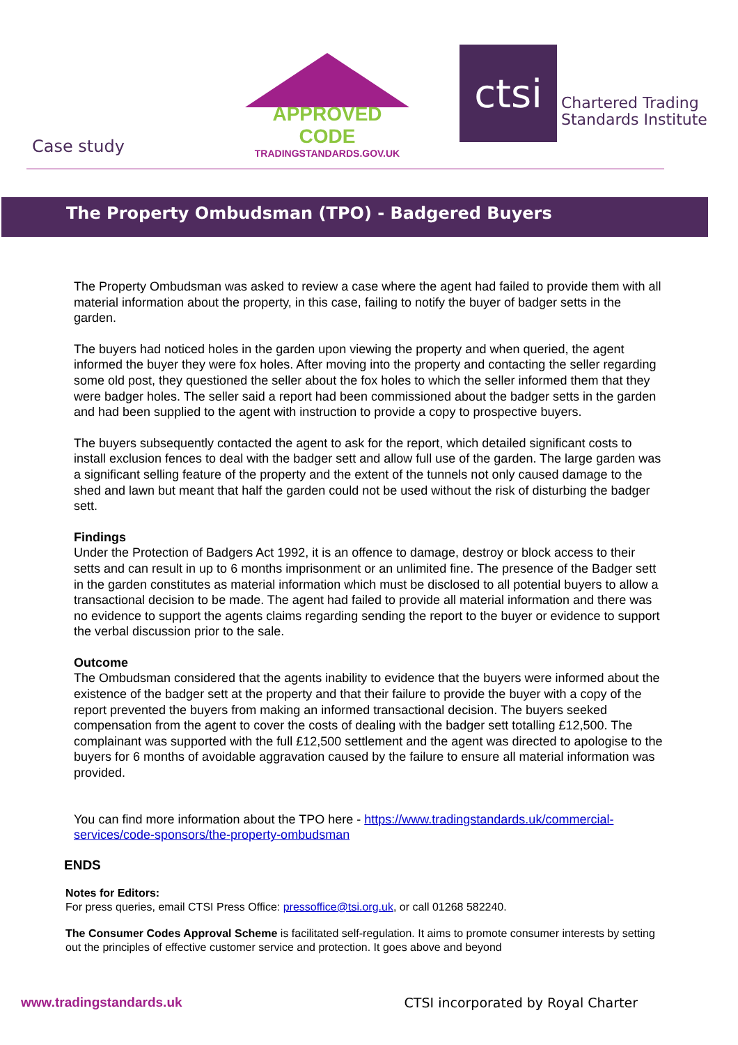APPROVED CODE
TRADINGSTANDARDS.GOV.UK
ctsi
Chartered Trading
Standards Institute
Case study
The Property Ombudsman (TPO) - Badgered Buyers
The Property Ombudsman was asked to review a case where the agent had failed to provide them with all material information about the property, in this case, failing to notify the buyer of badger setts in the garden.
The buyers had noticed holes in the garden upon viewing the property and when queried, the agent informed the buyer they were fox holes. After moving into the property and contacting the seller regarding some old post, they questioned the seller about the fox holes to which the seller informed them that they were badger holes. The seller said a report had been commissioned about the badger setts in the garden and had been supplied to the agent with instruction to provide a copy to prospective buyers.
The buyers subsequently contacted the agent to ask for the report, which detailed significant costs to install exclusion fences to deal with the badger sett and allow full use of the garden. The large garden was a significant selling feature of the property and the extent of the tunnels not only caused damage to the shed and lawn but meant that half the garden could not be used without the risk of disturbing the badger sett.
Findings
Under the Protection of Badgers Act 1992, it is an offence to damage, destroy or block access to their setts and can result in up to 6 months imprisonment or an unlimited fine. The presence of the Badger sett in the garden constitutes as material information which must be disclosed to all potential buyers to allow a transactional decision to be made. The agent had failed to provide all material information and there was no evidence to support the agents claims regarding sending the report to the buyer or evidence to support the verbal discussion prior to the sale.
Outcome
The Ombudsman considered that the agents inability to evidence that the buyers were informed about the existence of the badger sett at the property and that their failure to provide the buyer with a copy of the report prevented the buyers from making an informed transactional decision. The buyers seeked compensation from the agent to cover the costs of dealing with the badger sett totalling £12,500. The complainant was supported with the full £12,500 settlement and the agent was directed to apologise to the buyers for 6 months of avoidable aggravation caused by the failure to ensure all material information was provided.
You can find more information about the TPO here - https://www.tradingstandards.uk/commercial-services/code-sponsors/the-property-ombudsman
ENDS
Notes for Editors:
For press queries, email CTSI Press Office: pressoffice@tsi.org.uk, or call 01268 582240.
The Consumer Codes Approval Scheme is facilitated self-regulation. It aims to promote consumer interests by setting out the principles of effective customer service and protection. It goes above and beyond
www.tradingstandards.uk CTSI incorporated by Royal Charter